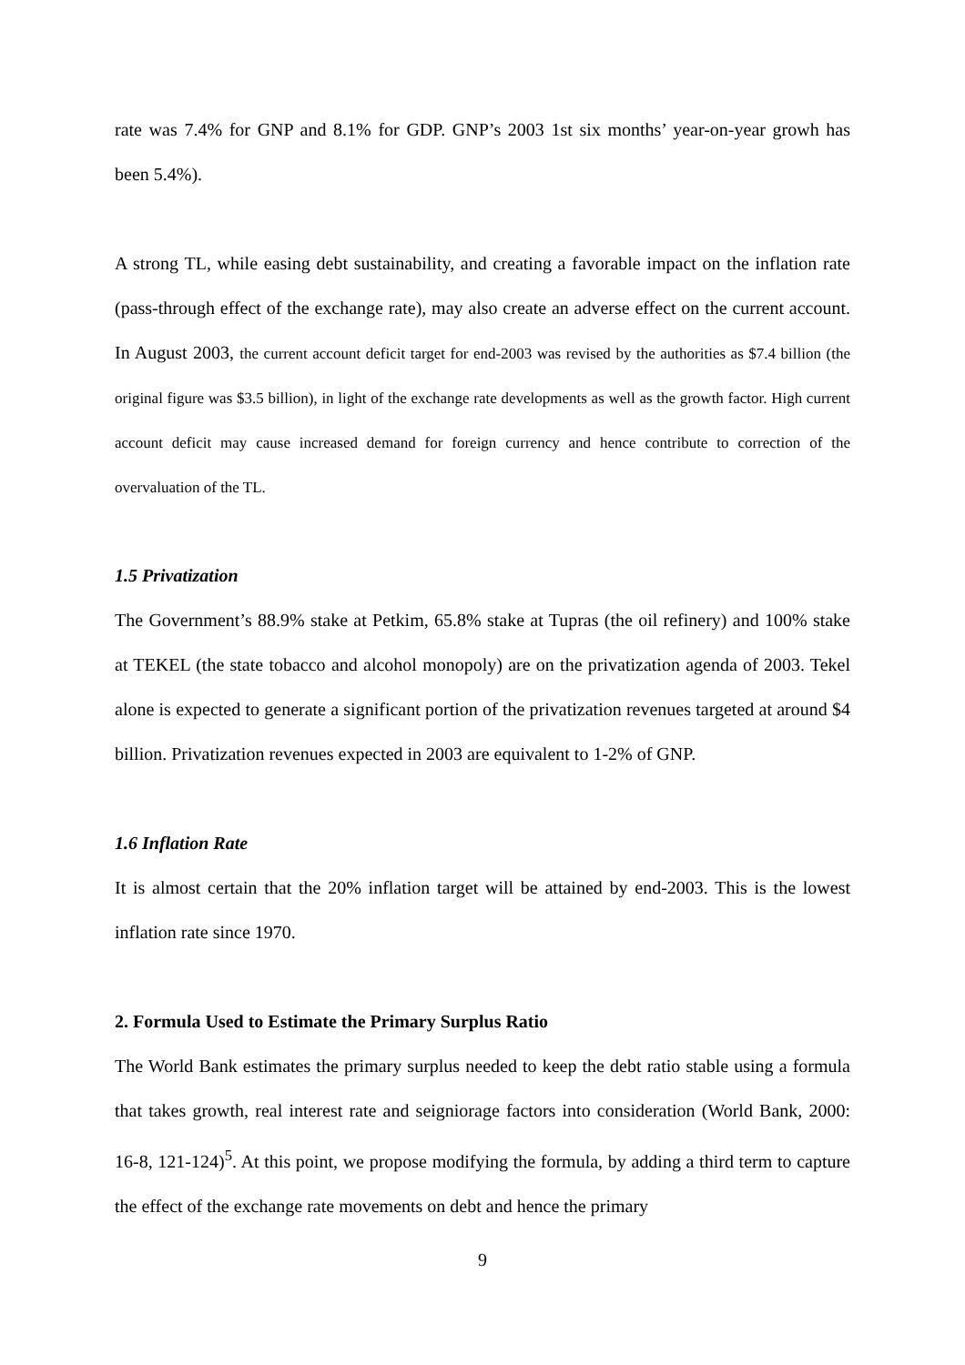rate was 7.4% for GNP and 8.1% for GDP. GNP’s 2003 1st six months’ year-on-year growh has been 5.4%).
A strong TL, while easing debt sustainability, and creating a favorable impact on the inflation rate (pass-through effect of the exchange rate), may also create an adverse effect on the current account. In August 2003, the current account deficit target for end-2003 was revised by the authorities as $7.4 billion (the original figure was $3.5 billion), in light of the exchange rate developments as well as the growth factor. High current account deficit may cause increased demand for foreign currency and hence contribute to correction of the overvaluation of the TL.
1.5 Privatization
The Government’s 88.9% stake at Petkim, 65.8% stake at Tupras (the oil refinery) and 100% stake at TEKEL (the state tobacco and alcohol monopoly) are on the privatization agenda of 2003. Tekel alone is expected to generate a significant portion of the privatization revenues targeted at around $4 billion. Privatization revenues expected in 2003 are equivalent to 1-2% of GNP.
1.6 Inflation Rate
It is almost certain that the 20% inflation target will be attained by end-2003. This is the lowest inflation rate since 1970.
2. Formula Used to Estimate the Primary Surplus Ratio
The World Bank estimates the primary surplus needed to keep the debt ratio stable using a formula that takes growth, real interest rate and seigniorage factors into consideration (World Bank, 2000: 16-8, 121-124)<sup>5</sup>. At this point, we propose modifying the formula, by adding a third term to capture the effect of the exchange rate movements on debt and hence the primary
9